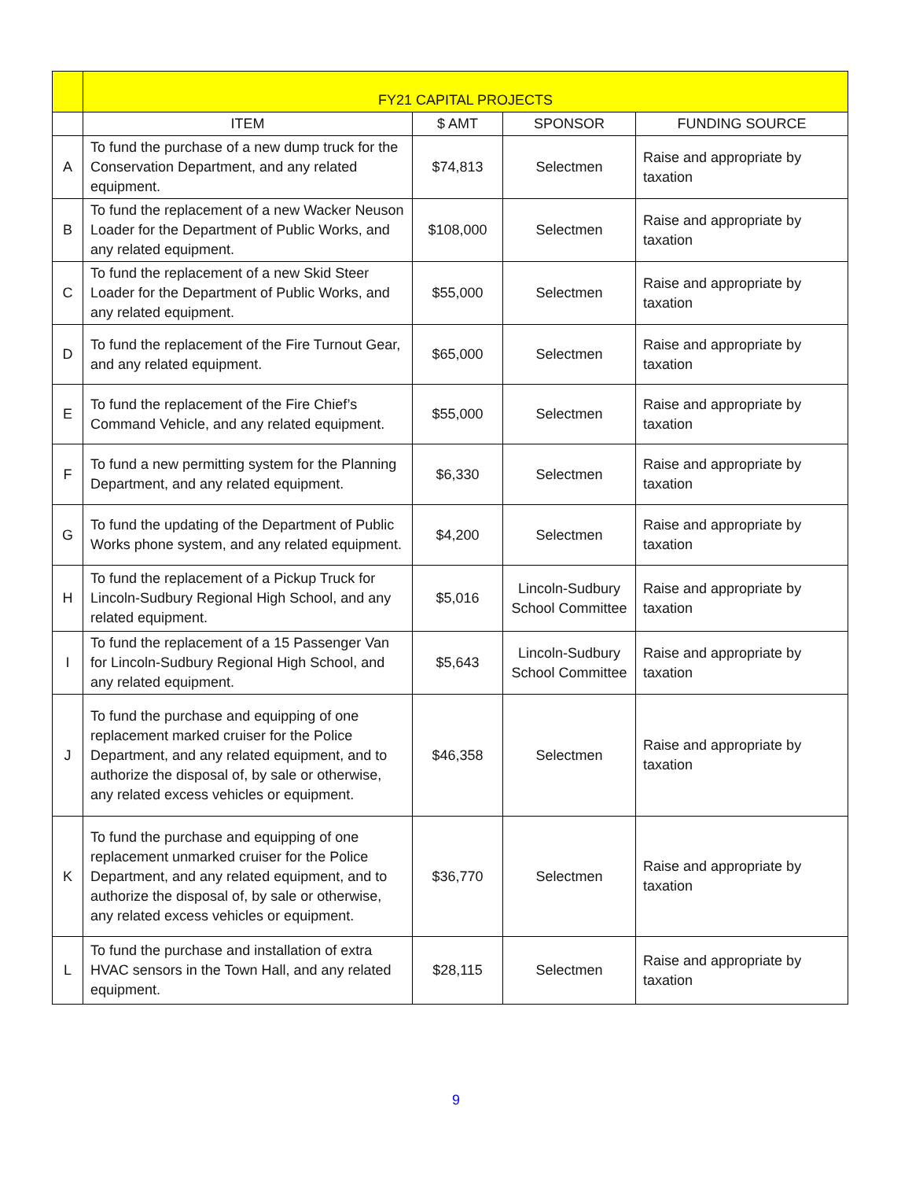| | FY21 CAPITAL PROJECTS | | | |
| | ITEM | $ AMT | SPONSOR | FUNDING SOURCE |
| A | To fund the purchase of a new dump truck for the Conservation Department, and any related equipment. | $74,813 | Selectmen | Raise and appropriate by taxation |
| B | To fund the replacement of a new Wacker Neuson Loader for the Department of Public Works, and any related equipment. | $108,000 | Selectmen | Raise and appropriate by taxation |
| C | To fund the replacement of a new Skid Steer Loader for the Department of Public Works, and any related equipment. | $55,000 | Selectmen | Raise and appropriate by taxation |
| D | To fund the replacement of the Fire Turnout Gear, and any related equipment. | $65,000 | Selectmen | Raise and appropriate by taxation |
| E | To fund the replacement of the Fire Chief’s Command Vehicle, and any related equipment. | $55,000 | Selectmen | Raise and appropriate by taxation |
| F | To fund a new permitting system for the Planning Department, and any related equipment. | $6,330 | Selectmen | Raise and appropriate by taxation |
| G | To fund the updating of the Department of Public Works phone system, and any related equipment. | $4,200 | Selectmen | Raise and appropriate by taxation |
| H | To fund the replacement of a Pickup Truck for Lincoln-Sudbury Regional High School, and any related equipment. | $5,016 | Lincoln-Sudbury School Committee | Raise and appropriate by taxation |
| I | To fund the replacement of a 15 Passenger Van for Lincoln-Sudbury Regional High School, and any related equipment. | $5,643 | Lincoln-Sudbury School Committee | Raise and appropriate by taxation |
| J | To fund the purchase and equipping of one replacement marked cruiser for the Police Department, and any related equipment, and to authorize the disposal of, by sale or otherwise, any related excess vehicles or equipment. | $46,358 | Selectmen | Raise and appropriate by taxation |
| K | To fund the purchase and equipping of one replacement unmarked cruiser for the Police Department, and any related equipment, and to authorize the disposal of, by sale or otherwise, any related excess vehicles or equipment. | $36,770 | Selectmen | Raise and appropriate by taxation |
| L | To fund the purchase and installation of extra HVAC sensors in the Town Hall, and any related equipment. | $28,115 | Selectmen | Raise and appropriate by taxation |
9